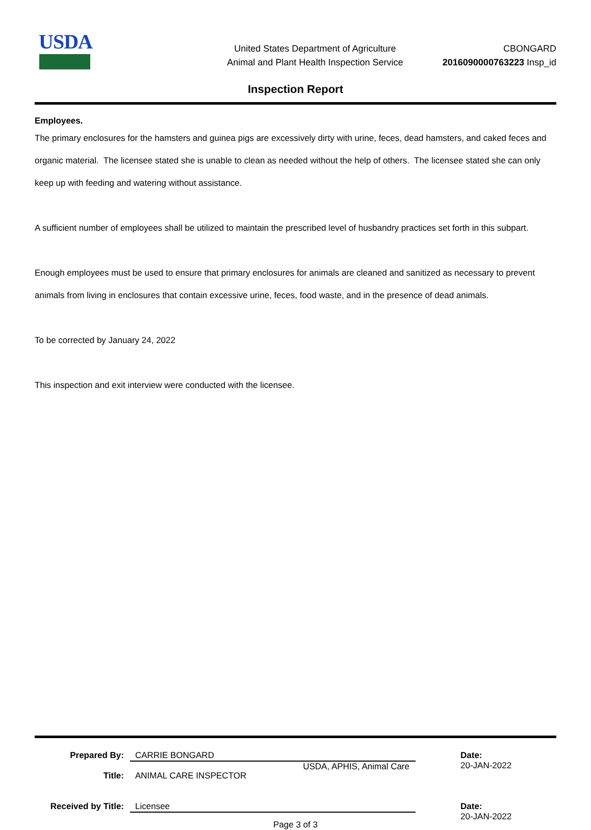USDA
United States Department of Agriculture
Animal and Plant Health Inspection Service
CBONGARD
2016090000763223 Insp_id
Inspection Report
Employees.
The primary enclosures for the hamsters and guinea pigs are excessively dirty with urine, feces, dead hamsters, and caked feces and organic material. The licensee stated she is unable to clean as needed without the help of others. The licensee stated she can only keep up with feeding and watering without assistance.
A sufficient number of employees shall be utilized to maintain the prescribed level of husbandry practices set forth in this subpart.
Enough employees must be used to ensure that primary enclosures for animals are cleaned and sanitized as necessary to prevent animals from living in enclosures that contain excessive urine, feces, food waste, and in the presence of dead animals.
To be corrected by January 24, 2022
This inspection and exit interview were conducted with the licensee.
Prepared By: CARRIE BONGARD
USDA, APHIS, Animal Care
Date:
20-JAN-2022
Title: ANIMAL CARE INSPECTOR
Received by Title:
Licensee Date:
20-JAN-2022
Page 3 of 3